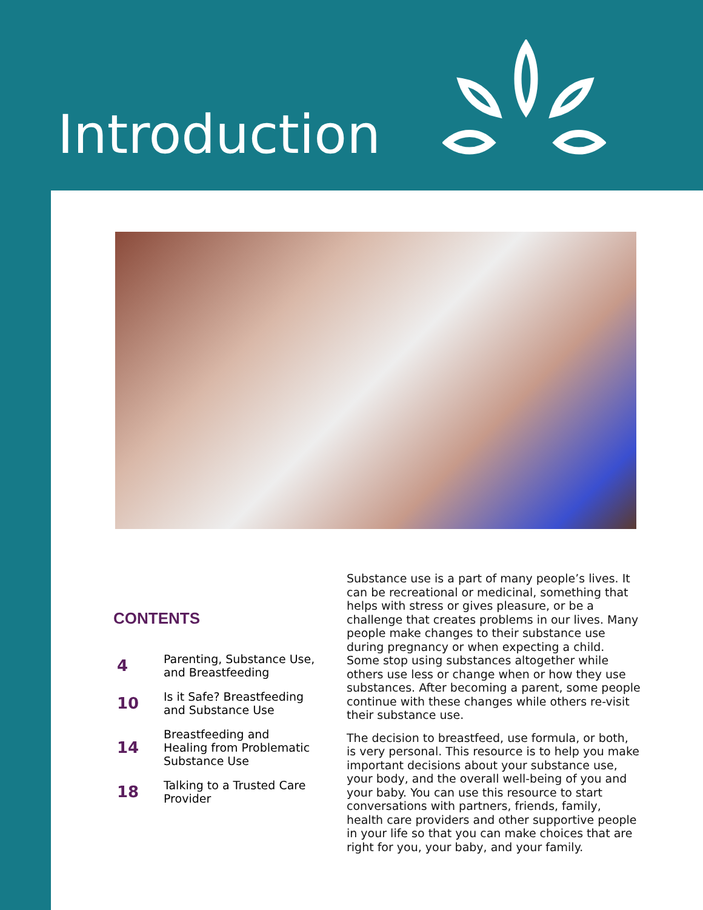Introduction
CONTENTS
4
Parenting, Substance Use,
and Breastfeeding
10
Is it Safe? Breastfeeding
and Substance Use
14
Breastfeeding and
Healing from Problematic
Substance Use
18
Talking to a Trusted Care
Provider
Substance use is a part of many people’s lives. It can be recreational or medicinal, something that helps with stress or gives pleasure, or be a challenge that creates problems in our lives. Many people make changes to their substance use during pregnancy or when expecting a child. Some stop using substances altogether while others use less or change when or how they use substances. After becoming a parent, some people continue with these changes while others re-visit their substance use.
The decision to breastfeed, use formula, or both, is very personal. This resource is to help you make important decisions about your substance use, your body, and the overall well-being of you and your baby. You can use this resource to start conversations with partners, friends, family, health care providers and other supportive people in your life so that you can make choices that are right for you, your baby, and your family.